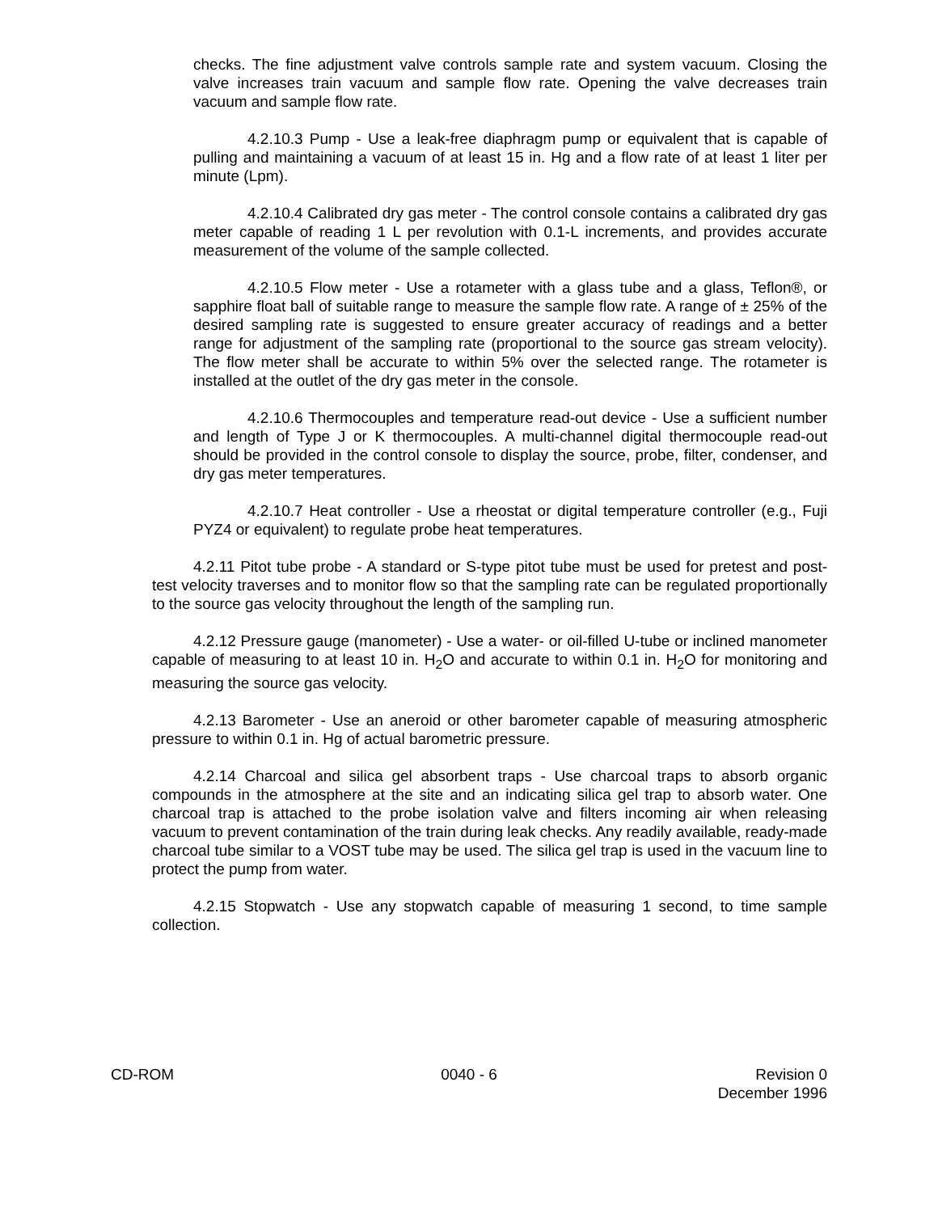checks. The fine adjustment valve controls sample rate and system vacuum. Closing the valve increases train vacuum and sample flow rate. Opening the valve decreases train vacuum and sample flow rate.
4.2.10.3 Pump - Use a leak-free diaphragm pump or equivalent that is capable of pulling and maintaining a vacuum of at least 15 in. Hg and a flow rate of at least 1 liter per minute (Lpm).
4.2.10.4 Calibrated dry gas meter - The control console contains a calibrated dry gas meter capable of reading 1 L per revolution with 0.1-L increments, and provides accurate measurement of the volume of the sample collected.
4.2.10.5 Flow meter - Use a rotameter with a glass tube and a glass, Teflon®, or sapphire float ball of suitable range to measure the sample flow rate. A range of ± 25% of the desired sampling rate is suggested to ensure greater accuracy of readings and a better range for adjustment of the sampling rate (proportional to the source gas stream velocity). The flow meter shall be accurate to within 5% over the selected range. The rotameter is installed at the outlet of the dry gas meter in the console.
4.2.10.6 Thermocouples and temperature read-out device - Use a sufficient number and length of Type J or K thermocouples. A multi-channel digital thermocouple read-out should be provided in the control console to display the source, probe, filter, condenser, and dry gas meter temperatures.
4.2.10.7 Heat controller - Use a rheostat or digital temperature controller (e.g., Fuji PYZ4 or equivalent) to regulate probe heat temperatures.
4.2.11 Pitot tube probe - A standard or S-type pitot tube must be used for pretest and post-test velocity traverses and to monitor flow so that the sampling rate can be regulated proportionally to the source gas velocity throughout the length of the sampling run.
4.2.12 Pressure gauge (manometer) - Use a water- or oil-filled U-tube or inclined manometer capable of measuring to at least 10 in. H<sub>2</sub>O and accurate to within 0.1 in. H<sub>2</sub>O for monitoring and measuring the source gas velocity.
4.2.13 Barometer - Use an aneroid or other barometer capable of measuring atmospheric pressure to within 0.1 in. Hg of actual barometric pressure.
4.2.14 Charcoal and silica gel absorbent traps - Use charcoal traps to absorb organic compounds in the atmosphere at the site and an indicating silica gel trap to absorb water. One charcoal trap is attached to the probe isolation valve and filters incoming air when releasing vacuum to prevent contamination of the train during leak checks. Any readily available, ready-made charcoal tube similar to a VOST tube may be used. The silica gel trap is used in the vacuum line to protect the pump from water.
4.2.15 Stopwatch - Use any stopwatch capable of measuring 1 second, to time sample collection.
CD-ROM 0040 - 6 Revision 0
December 1996